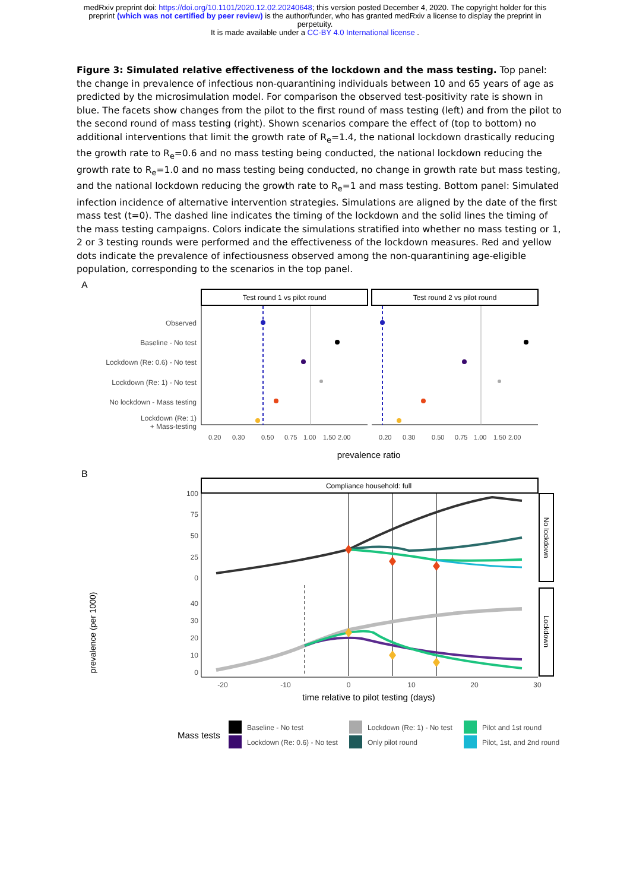medRxiv preprint doi: https://doi.org/10.1101/2020.12.02.20240648; this version posted December 4, 2020. The copyright holder for this
preprint (which was not certified by peer review) is the author/funder, who has granted medRxiv a license to display the preprint in
perpetuity.
It is made available under a CC-BY 4.0 International license .
Figure 3: Simulated relative effectiveness of the lockdown and the mass testing. Top panel: the change in prevalence of infectious non-quarantining individuals between 10 and 65 years of age as predicted by the microsimulation model. For comparison the observed test-positivity rate is shown in blue. The facets show changes from the pilot to the first round of mass testing (left) and from the pilot to the second round of mass testing (right). Shown scenarios compare the effect of (top to bottom) no additional interventions that limit the growth rate of R<sub>e</sub>=1.4, the national lockdown drastically reducing the growth rate to R<sub>e</sub>=0.6 and no mass testing being conducted, the national lockdown reducing the growth rate to R<sub>e</sub>=1.0 and no mass testing being conducted, no change in growth rate but mass testing, and the national lockdown reducing the growth rate to R<sub>e</sub>=1 and mass testing. Bottom panel: Simulated infection incidence of alternative intervention strategies. Simulations are aligned by the date of the first mass test (t=0). The dashed line indicates the timing of the lockdown and the solid lines the timing of the mass testing campaigns. Colors indicate the simulations stratified into whether no mass testing or 1, 2 or 3 testing rounds were performed and the effectiveness of the lockdown measures. Red and yellow dots indicate the prevalence of infectiousness observed among the non-quarantining age-eligible population, corresponding to the scenarios in the top panel.
A
Test round 1 vs pilot round
Test round 2 vs pilot round
Observed
Baseline - No test
Lockdown (Re: 0.6) - No test
Lockdown (Re: 1) - No test
No lockdown - Mass testing
Lockdown (Re: 1)
+ Mass-testing
0.20
0.30
0.50
0.75
1.00
1.50
2.00
0.20
0.30
0.50
0.75
1.00
1.50
2.00
prevalence ratio
B
Compliance household: full
prevalence (per 1000)
100
75
50
25
0
40
30
20
10
0
No lockdown
Lockdown
-20
-10
0
10
20
30
time relative to pilot testing (days)
Mass tests
Baseline - No test
Lockdown (Re: 0.6) - No test
Lockdown (Re: 1) - No test
Only pilot round
Pilot and 1st round
Pilot, 1st, and 2nd round